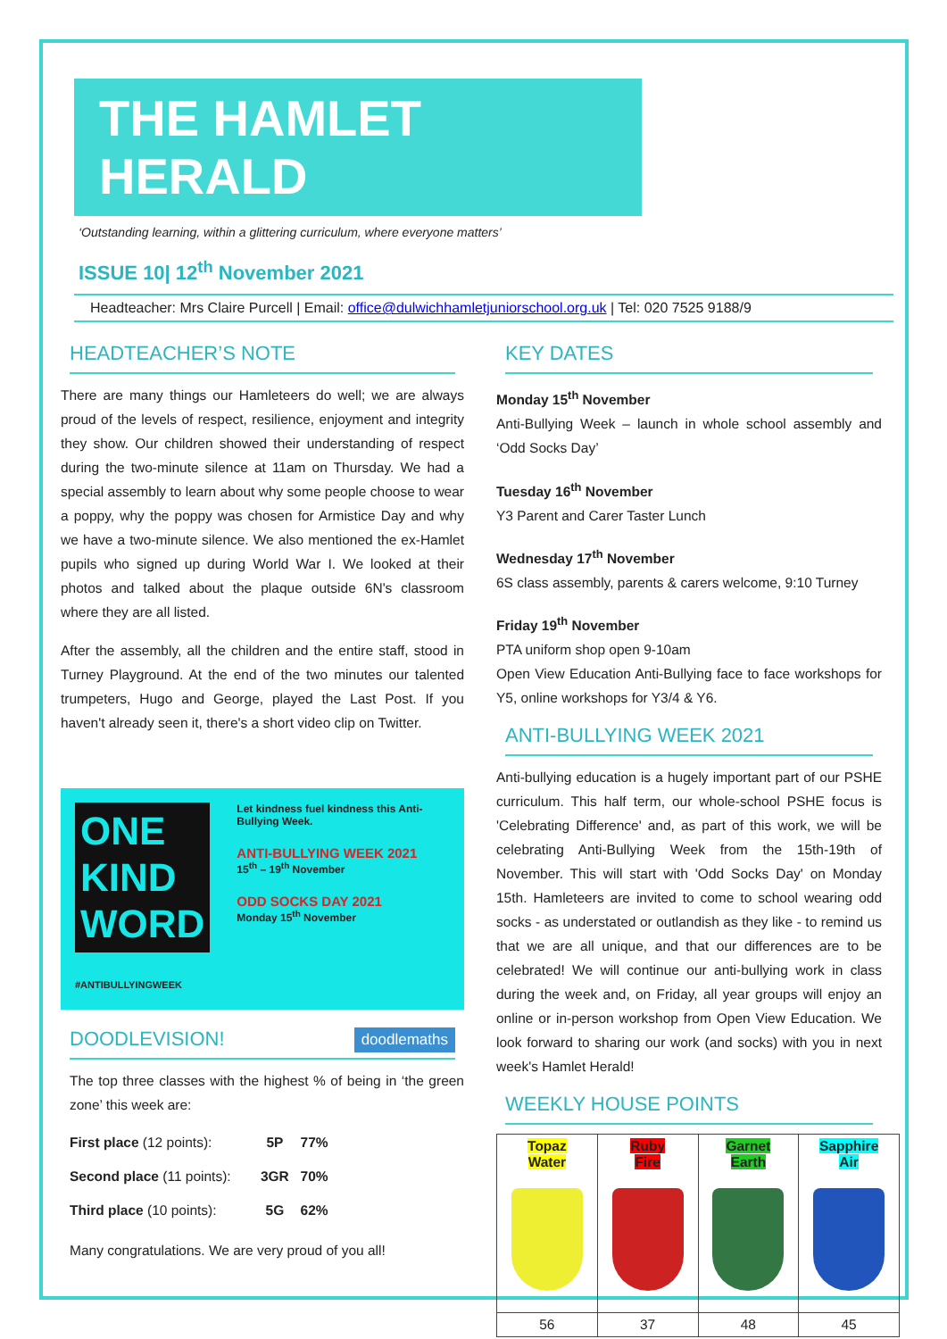THE HAMLET HERALD
‘Outstanding learning, within a glittering curriculum, where everyone matters’
ISSUE 10| 12<sup>th</sup> November 2021
Headteacher: Mrs Claire Purcell | Email: office@dulwichhamletjuniorschool.org.uk | Tel: 020 7525 9188/9
HEADTEACHER’S NOTE
There are many things our Hamleteers do well; we are always proud of the levels of respect, resilience, enjoyment and integrity they show. Our children showed their understanding of respect during the two-minute silence at 11am on Thursday. We had a special assembly to learn about why some people choose to wear a poppy, why the poppy was chosen for Armistice Day and why we have a two-minute silence. We also mentioned the ex-Hamlet pupils who signed up during World War I. We looked at their photos and talked about the plaque outside 6N's classroom where they are all listed.
After the assembly, all the children and the entire staff, stood in Turney Playground. At the end of the two minutes our talented trumpeters, Hugo and George, played the Last Post. If you haven't already seen it, there's a short video clip on Twitter.
ONE
KIND
WORD
#ANTIBULLYINGWEEK
Let kindness fuel kindness this Anti-Bullying Week.
ANTI-BULLYING WEEK 2021
15<sup>th</sup> – 19<sup>th</sup> November
ODD SOCKS DAY 2021
Monday 15<sup>th</sup> November
DOODLEVISION! doodlemaths
The top three classes with the highest % of being in ‘the green zone’ this week are:
| First place (12 points): | 5P | 77% |
| Second place (11 points): | 3GR | 70% |
| Third place (10 points): | 5G | 62% |
Many congratulations. We are very proud of you all!
KEY DATES
Monday 15<sup>th</sup> November
Anti-Bullying Week – launch in whole school assembly and ‘Odd Socks Day’
Tuesday 16<sup>th</sup> November
Y3 Parent and Carer Taster Lunch
Wednesday 17<sup>th</sup> November
6S class assembly, parents & carers welcome, 9:10 Turney
Friday 19<sup>th</sup> November
PTA uniform shop open 9-10am
Open View Education Anti-Bullying face to face workshops for Y5, online workshops for Y3/4 & Y6.
ANTI-BULLYING WEEK 2021
Anti-bullying education is a hugely important part of our PSHE curriculum. This half term, our whole-school PSHE focus is 'Celebrating Difference' and, as part of this work, we will be celebrating Anti-Bullying Week from the 15th-19th of November. This will start with 'Odd Socks Day' on Monday 15th. Hamleteers are invited to come to school wearing odd socks - as understated or outlandish as they like - to remind us that we are all unique, and that our differences are to be celebrated! We will continue our anti-bullying work in class during the week and, on Friday, all year groups will enjoy an online or in-person workshop from Open View Education. We look forward to sharing our work (and socks) with you in next week's Hamlet Herald!
WEEKLY HOUSE POINTS
| Topaz Water | Ruby Fire | Garnet Earth | Sapphire Air |
| 56 | 37 | 48 | 45 |